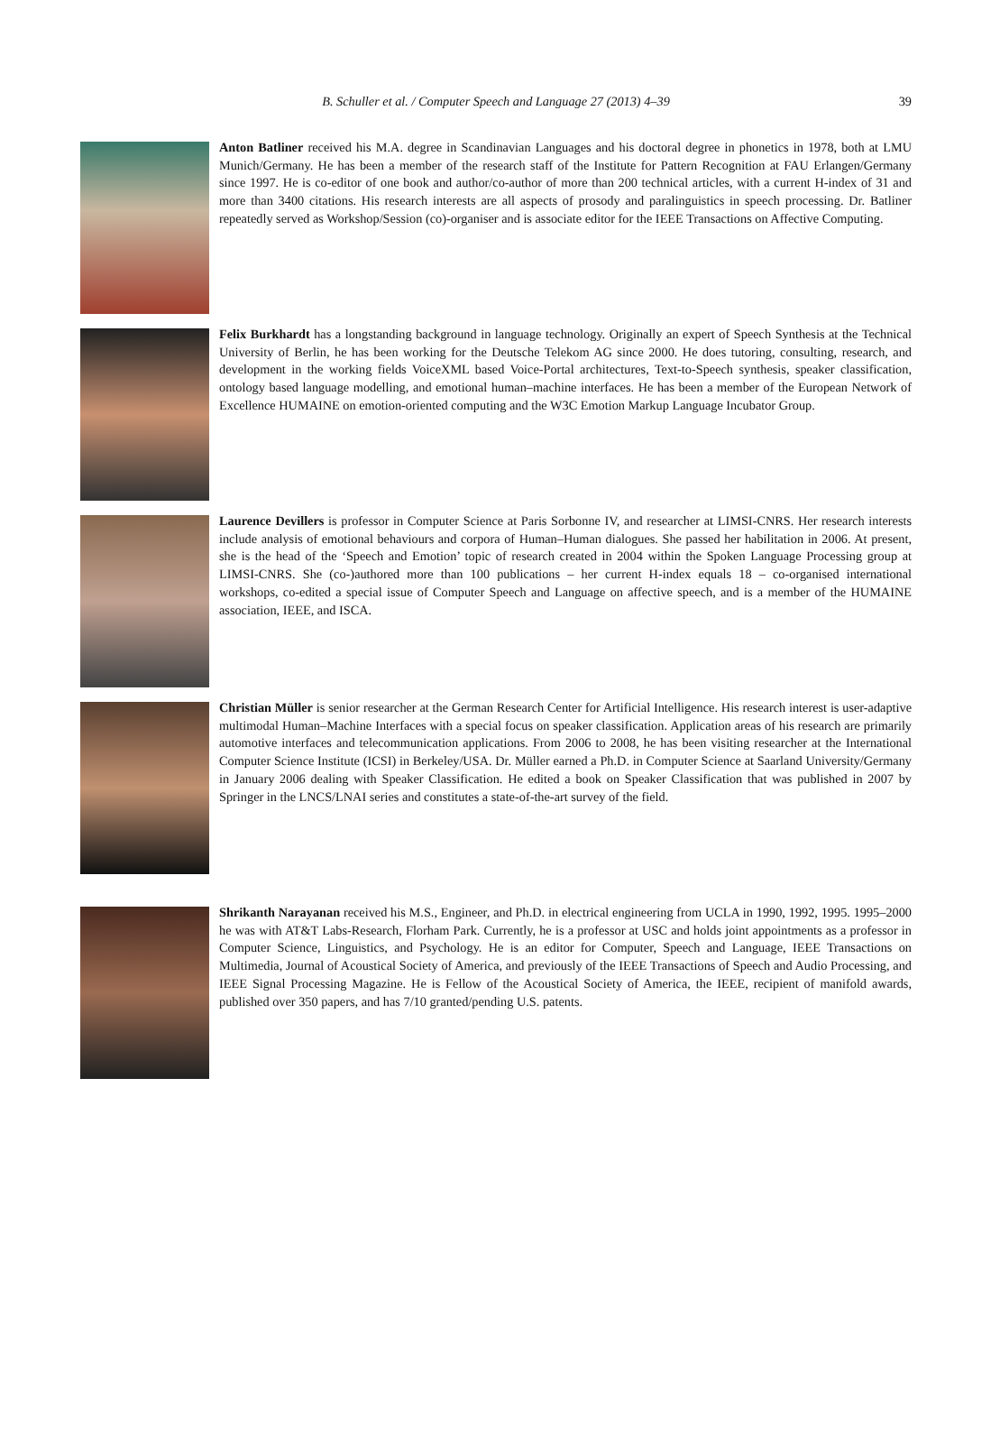B. Schuller et al. / Computer Speech and Language 27 (2013) 4–39 39
Anton Batliner received his M.A. degree in Scandinavian Languages and his doctoral degree in phonetics in 1978, both at LMU Munich/Germany. He has been a member of the research staff of the Institute for Pattern Recognition at FAU Erlangen/Germany since 1997. He is co-editor of one book and author/co-author of more than 200 technical articles, with a current H-index of 31 and more than 3400 citations. His research interests are all aspects of prosody and paralinguistics in speech processing. Dr. Batliner repeatedly served as Workshop/Session (co)-organiser and is associate editor for the IEEE Transactions on Affective Computing.
Felix Burkhardt has a longstanding background in language technology. Originally an expert of Speech Synthesis at the Technical University of Berlin, he has been working for the Deutsche Telekom AG since 2000. He does tutoring, consulting, research, and development in the working fields VoiceXML based Voice-Portal architectures, Text-to-Speech synthesis, speaker classification, ontology based language modelling, and emotional human–machine interfaces. He has been a member of the European Network of Excellence HUMAINE on emotion-oriented computing and the W3C Emotion Markup Language Incubator Group.
Laurence Devillers is professor in Computer Science at Paris Sorbonne IV, and researcher at LIMSI-CNRS. Her research interests include analysis of emotional behaviours and corpora of Human–Human dialogues. She passed her habilitation in 2006. At present, she is the head of the ‘Speech and Emotion’ topic of research created in 2004 within the Spoken Language Processing group at LIMSI-CNRS. She (co-)authored more than 100 publications – her current H-index equals 18 – co-organised international workshops, co-edited a special issue of Computer Speech and Language on affective speech, and is a member of the HUMAINE association, IEEE, and ISCA.
Christian Müller is senior researcher at the German Research Center for Artificial Intelligence. His research interest is user-adaptive multimodal Human–Machine Interfaces with a special focus on speaker classification. Application areas of his research are primarily automotive interfaces and telecommunication applications. From 2006 to 2008, he has been visiting researcher at the International Computer Science Institute (ICSI) in Berkeley/USA. Dr. Müller earned a Ph.D. in Computer Science at Saarland University/Germany in January 2006 dealing with Speaker Classification. He edited a book on Speaker Classification that was published in 2007 by Springer in the LNCS/LNAI series and constitutes a state-of-the-art survey of the field.
Shrikanth Narayanan received his M.S., Engineer, and Ph.D. in electrical engineering from UCLA in 1990, 1992, 1995. 1995–2000 he was with AT&T Labs-Research, Florham Park. Currently, he is a professor at USC and holds joint appointments as a professor in Computer Science, Linguistics, and Psychology. He is an editor for Computer, Speech and Language, IEEE Transactions on Multimedia, Journal of Acoustical Society of America, and previously of the IEEE Transactions of Speech and Audio Processing, and IEEE Signal Processing Magazine. He is Fellow of the Acoustical Society of America, the IEEE, recipient of manifold awards, published over 350 papers, and has 7/10 granted/pending U.S. patents.